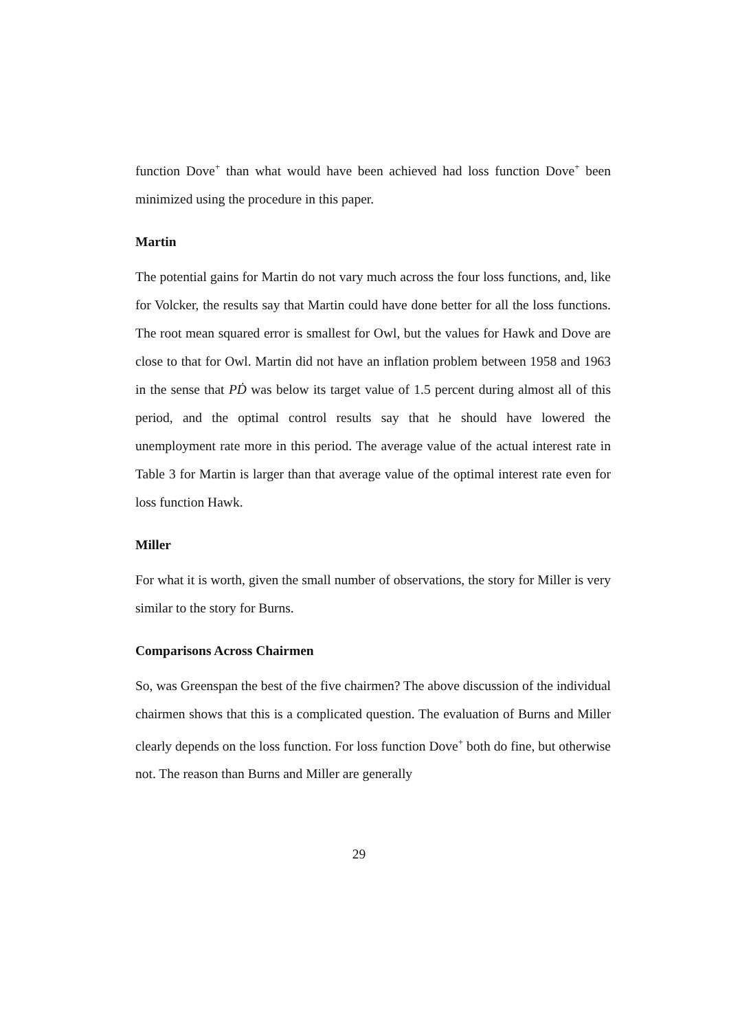function Dove<sup>+</sup> than what would have been achieved had loss function Dove<sup>+</sup> been minimized using the procedure in this paper.
Martin
The potential gains for Martin do not vary much across the four loss functions, and, like for Volcker, the results say that Martin could have done better for all the loss functions. The root mean squared error is smallest for Owl, but the values for Hawk and Dove are close to that for Owl. Martin did not have an inflation problem between 1958 and 1963 in the sense that PḊ was below its target value of 1.5 percent during almost all of this period, and the optimal control results say that he should have lowered the unemployment rate more in this period. The average value of the actual interest rate in Table 3 for Martin is larger than that average value of the optimal interest rate even for loss function Hawk.
Miller
For what it is worth, given the small number of observations, the story for Miller is very similar to the story for Burns.
Comparisons Across Chairmen
So, was Greenspan the best of the five chairmen? The above discussion of the individual chairmen shows that this is a complicated question. The evaluation of Burns and Miller clearly depends on the loss function. For loss function Dove<sup>+</sup> both do fine, but otherwise not. The reason than Burns and Miller are generally
29